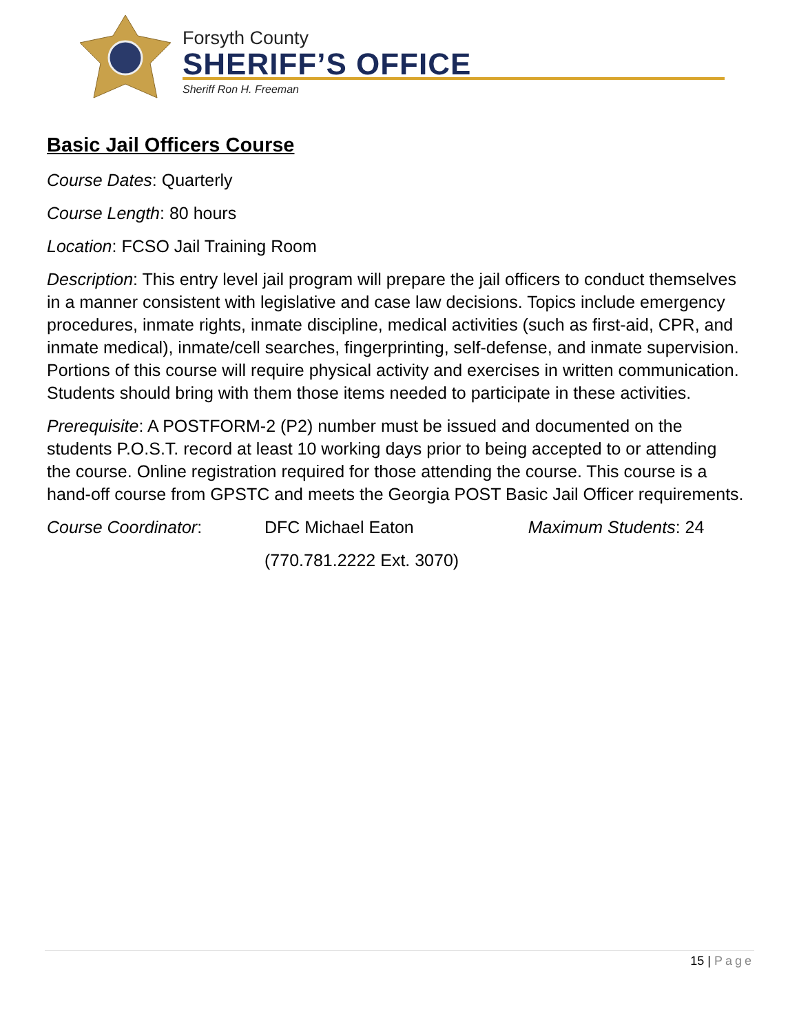Forsyth County
SHERIFF’S OFFICE
Sheriff Ron H. Freeman
Basic Jail Officers Course
Course Dates: Quarterly
Course Length: 80 hours
Location: FCSO Jail Training Room
Description: This entry level jail program will prepare the jail officers to conduct themselves in a manner consistent with legislative and case law decisions. Topics include emergency procedures, inmate rights, inmate discipline, medical activities (such as first-aid, CPR, and inmate medical), inmate/cell searches, fingerprinting, self-defense, and inmate supervision. Portions of this course will require physical activity and exercises in written communication. Students should bring with them those items needed to participate in these activities.
Prerequisite: A POSTFORM-2 (P2) number must be issued and documented on the students P.O.S.T. record at least 10 working days prior to being accepted to or attending the course. Online registration required for those attending the course. This course is a hand-off course from GPSTC and meets the Georgia POST Basic Jail Officer requirements.
Course Coordinator:
DFC Michael Eaton
Maximum Students: 24
(770.781.2222 Ext. 3070)
15 | Page